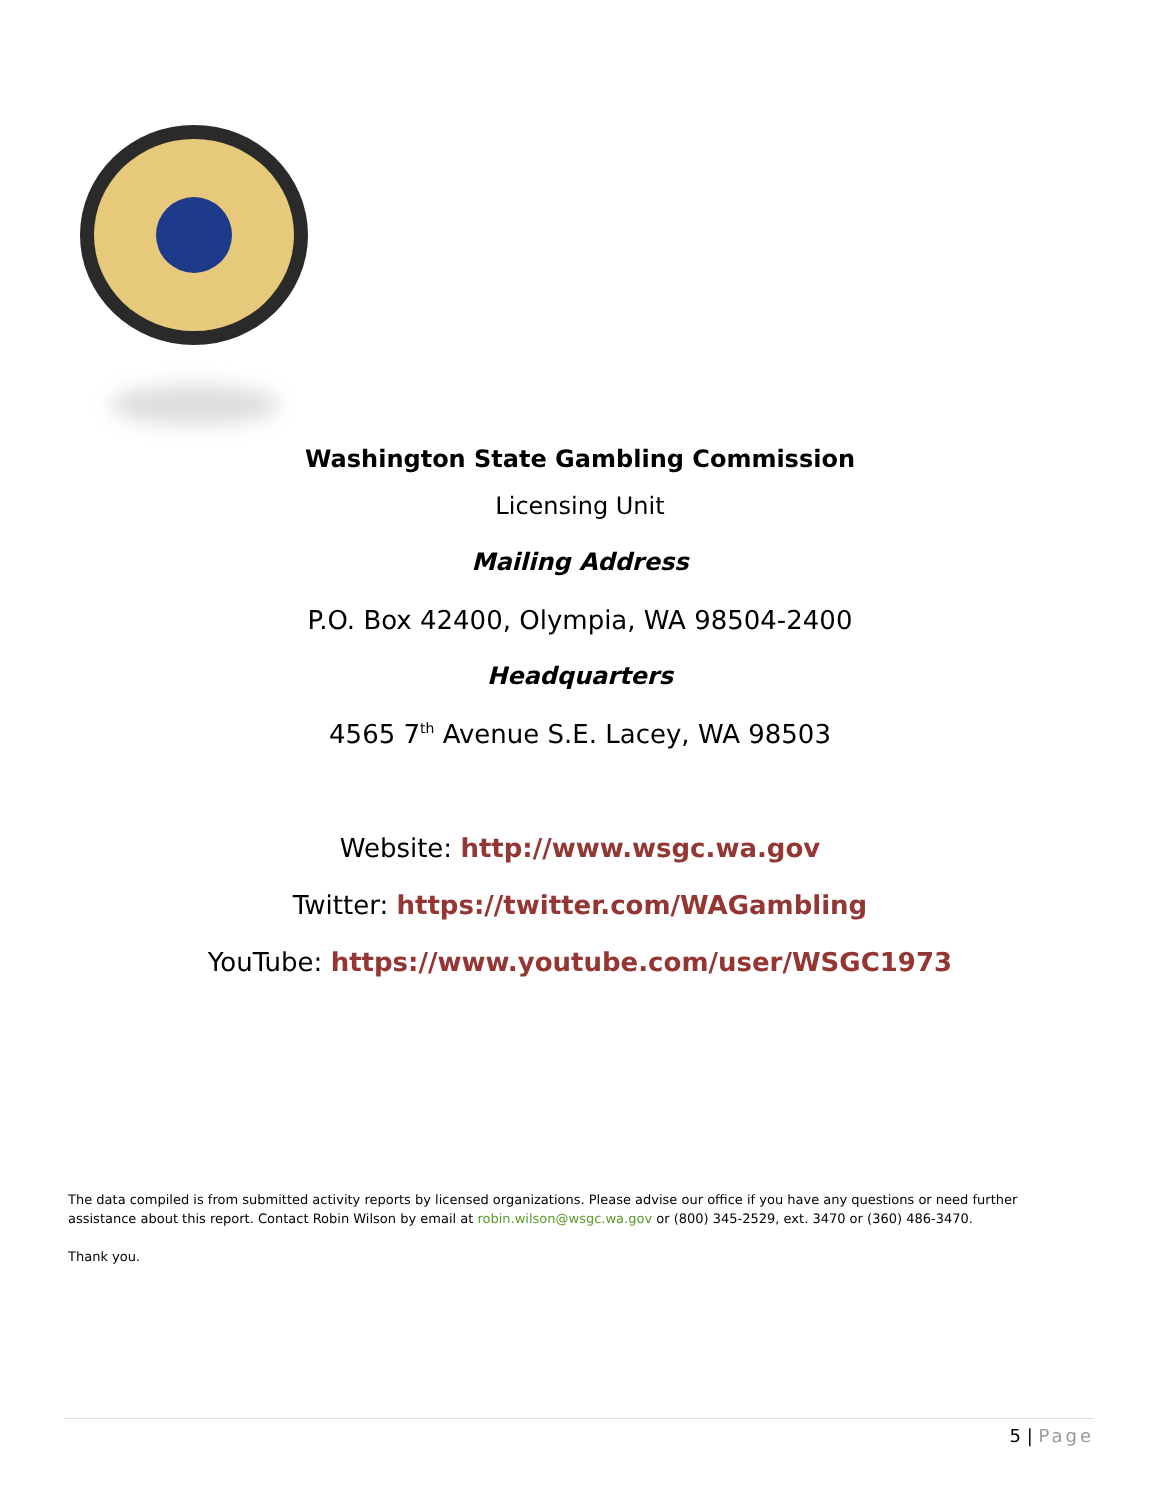Washington State Gambling Commission
Licensing Unit
Mailing Address
P.O. Box 42400, Olympia, WA 98504-2400
Headquarters
4565 7<sup>th</sup> Avenue S.E. Lacey, WA 98503
Website: http://www.wsgc.wa.gov
Twitter: https://twitter.com/WAGambling
YouTube: https://www.youtube.com/user/WSGC1973
The data compiled is from submitted activity reports by licensed organizations. Please advise our office if you have any questions or need further assistance about this report. Contact Robin Wilson by email at robin.wilson@wsgc.wa.gov or (800) 345-2529, ext. 3470 or (360) 486-3470.
Thank you.
5 | Page